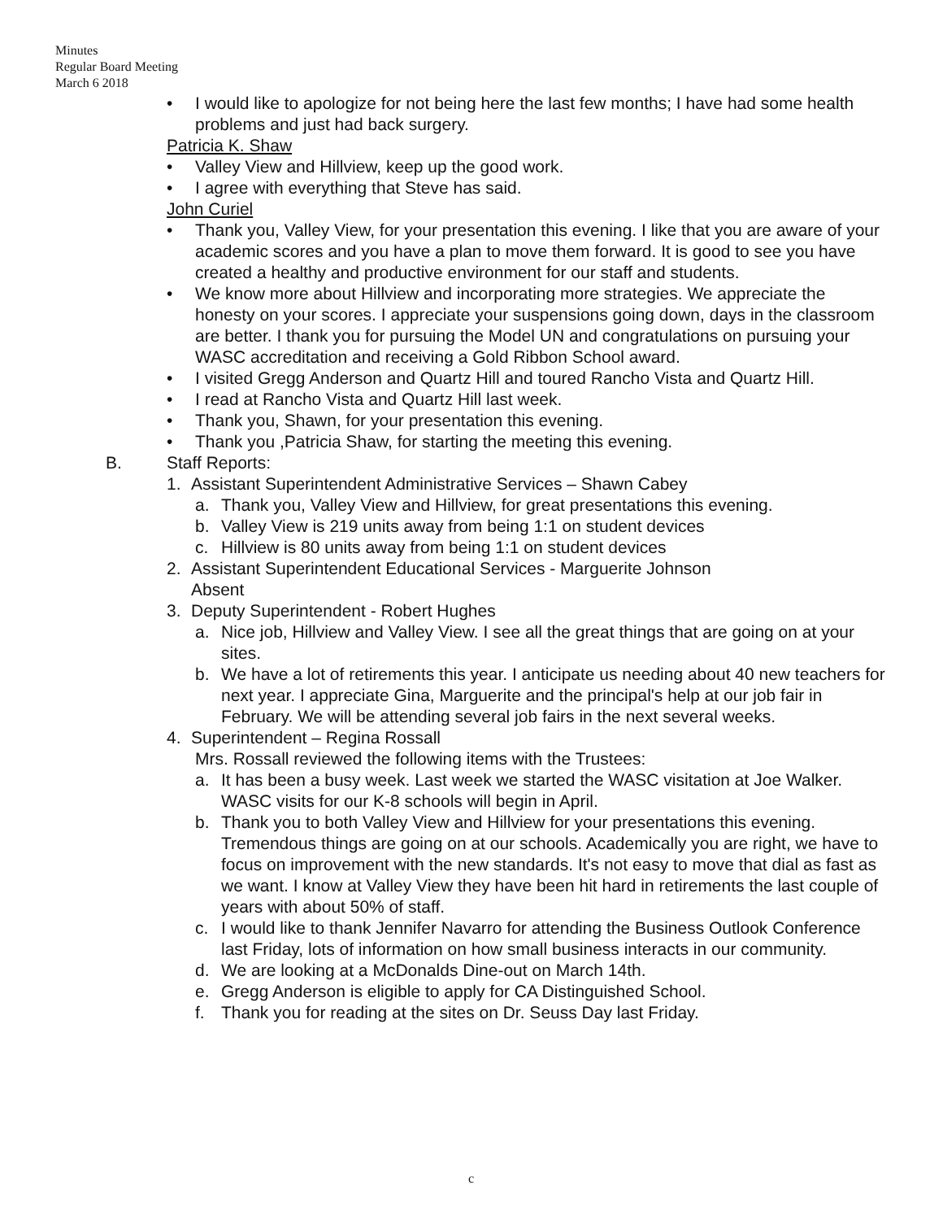Minutes
Regular Board Meeting
March 6 2018
• I would like to apologize for not being here the last few months; I have had some health problems and just had back surgery.
Patricia K. Shaw
• Valley View and Hillview, keep up the good work.
• I agree with everything that Steve has said.
John Curiel
• Thank you, Valley View, for your presentation this evening. I like that you are aware of your academic scores and you have a plan to move them forward. It is good to see you have created a healthy and productive environment for our staff and students.
• We know more about Hillview and incorporating more strategies. We appreciate the honesty on your scores. I appreciate your suspensions going down, days in the classroom are better. I thank you for pursuing the Model UN and congratulations on pursuing your WASC accreditation and receiving a Gold Ribbon School award.
• I visited Gregg Anderson and Quartz Hill and toured Rancho Vista and Quartz Hill.
• I read at Rancho Vista and Quartz Hill last week.
• Thank you, Shawn, for your presentation this evening.
• Thank you ,Patricia Shaw, for starting the meeting this evening.
B. Staff Reports:
1. Assistant Superintendent Administrative Services – Shawn Cabey
a. Thank you, Valley View and Hillview, for great presentations this evening.
b. Valley View is 219 units away from being 1:1 on student devices
c. Hillview is 80 units away from being 1:1 on student devices
2. Assistant Superintendent Educational Services - Marguerite Johnson
Absent
3. Deputy Superintendent - Robert Hughes
a. Nice job, Hillview and Valley View. I see all the great things that are going on at your sites.
b. We have a lot of retirements this year. I anticipate us needing about 40 new teachers for next year. I appreciate Gina, Marguerite and the principal's help at our job fair in February. We will be attending several job fairs in the next several weeks.
4. Superintendent – Regina Rossall
Mrs. Rossall reviewed the following items with the Trustees:
a. It has been a busy week. Last week we started the WASC visitation at Joe Walker. WASC visits for our K-8 schools will begin in April.
b. Thank you to both Valley View and Hillview for your presentations this evening. Tremendous things are going on at our schools. Academically you are right, we have to focus on improvement with the new standards. It's not easy to move that dial as fast as we want. I know at Valley View they have been hit hard in retirements the last couple of years with about 50% of staff.
c. I would like to thank Jennifer Navarro for attending the Business Outlook Conference last Friday, lots of information on how small business interacts in our community.
d. We are looking at a McDonalds Dine-out on March 14th.
e. Gregg Anderson is eligible to apply for CA Distinguished School.
f. Thank you for reading at the sites on Dr. Seuss Day last Friday.
c